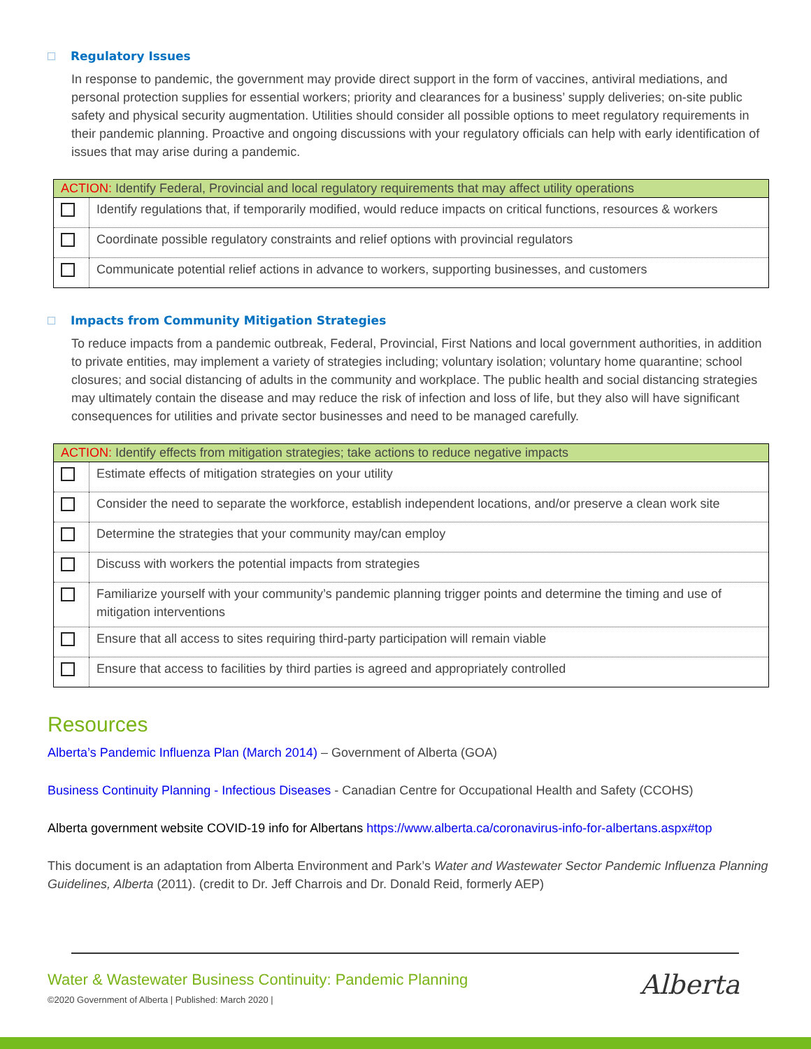Regulatory Issues
In response to pandemic, the government may provide direct support in the form of vaccines, antiviral mediations, and personal protection supplies for essential workers; priority and clearances for a business’ supply deliveries; on-site public safety and physical security augmentation. Utilities should consider all possible options to meet regulatory requirements in their pandemic planning. Proactive and ongoing discussions with your regulatory officials can help with early identification of issues that may arise during a pandemic.
| ACTION: Identify Federal, Provincial and local regulatory requirements that may affect utility operations | |
| --- | --- |
| | Identify regulations that, if temporarily modified, would reduce impacts on critical functions, resources & workers |
| | Coordinate possible regulatory constraints and relief options with provincial regulators |
| | Communicate potential relief actions in advance to workers, supporting businesses, and customers |
Impacts from Community Mitigation Strategies
To reduce impacts from a pandemic outbreak, Federal, Provincial, First Nations and local government authorities, in addition to private entities, may implement a variety of strategies including; voluntary isolation; voluntary home quarantine; school closures; and social distancing of adults in the community and workplace. The public health and social distancing strategies may ultimately contain the disease and may reduce the risk of infection and loss of life, but they also will have significant consequences for utilities and private sector businesses and need to be managed carefully.
| ACTION: Identify effects from mitigation strategies; take actions to reduce negative impacts | |
| --- | --- |
| | Estimate effects of mitigation strategies on your utility |
| | Consider the need to separate the workforce, establish independent locations, and/or preserve a clean work site |
| | Determine the strategies that your community may/can employ |
| | Discuss with workers the potential impacts from strategies |
| | Familiarize yourself with your community’s pandemic planning trigger points and determine the timing and use of mitigation interventions |
| | Ensure that all access to sites requiring third-party participation will remain viable |
| | Ensure that access to facilities by third parties is agreed and appropriately controlled |
Resources
Alberta’s Pandemic Influenza Plan (March 2014) – Government of Alberta (GOA)
Business Continuity Planning - Infectious Diseases - Canadian Centre for Occupational Health and Safety (CCOHS)
Alberta government website COVID-19 info for Albertans https://www.alberta.ca/coronavirus-info-for-albertans.aspx#top
This document is an adaptation from Alberta Environment and Park’s Water and Wastewater Sector Pandemic Influenza Planning Guidelines, Alberta (2011). (credit to Dr. Jeff Charrois and Dr. Donald Reid, formerly AEP)
Water & Wastewater Business Continuity: Pandemic Planning
©2020 Government of Alberta | Published: March 2020 |
Alberta